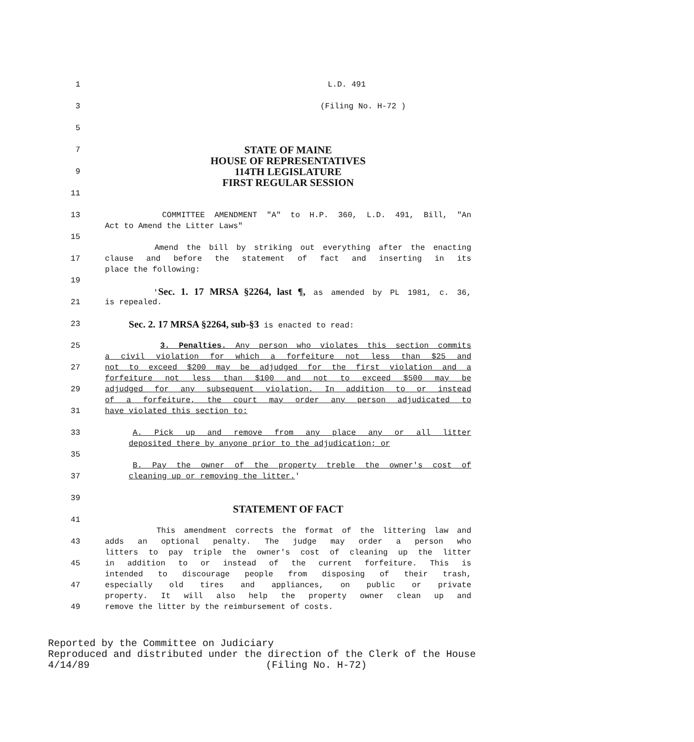1 L.D. 491
3 (Filing No. H-72 )
5
7
STATE OF MAINE
HOUSE OF REPRESENTATIVES
9
114TH LEGISLATURE
FIRST REGULAR SESSION
11
13 COMMITTEE AMENDMENT "A" to H.P. 360, L.D. 491, Bill, "An
Act to Amend the Litter Laws"
15
Amend the bill by striking out everything after the enacting
17 clause and before the statement of fact and inserting in its
place the following:
19
'Sec. 1. 17 MRSA §2264, last ¶, as amended by PL 1981, c. 36,
21 is repealed.
23
Sec. 2. 17 MRSA §2264, sub-§3 is enacted to read:
25 3. Penalties. Any person who violates this section commits
a civil violation for which a forfeiture not less than $25 and
27 not to exceed $200 may be adjudged for the first violation and a
forfeiture not less than $100 and not to exceed $500 may be
29 adjudged for any subsequent violation. In addition to or instead
of a forfeiture, the court may order any person adjudicated to
31 have violated this section to:
33 A. Pick up and remove from any place any or all litter
deposited there by anyone prior to the adjudication; or
35
B. Pay the owner of the property treble the owner's cost of
37 cleaning up or removing the litter.'
39
STATEMENT OF FACT
41
This amendment corrects the format of the littering law and
43 adds an optional penalty. The judge may order a person who
litters to pay triple the owner's cost of cleaning up the litter
45 in addition to or instead of the current forfeiture. This is
intended to discourage people from disposing of their trash,
47 especially old tires and appliances, on public or private
property. It will also help the property owner clean up and
49 remove the litter by the reimbursement of costs.
Reported by the Committee on Judiciary
Reproduced and distributed under the direction of the Clerk of the House
4/14/89 (Filing No. H-72)